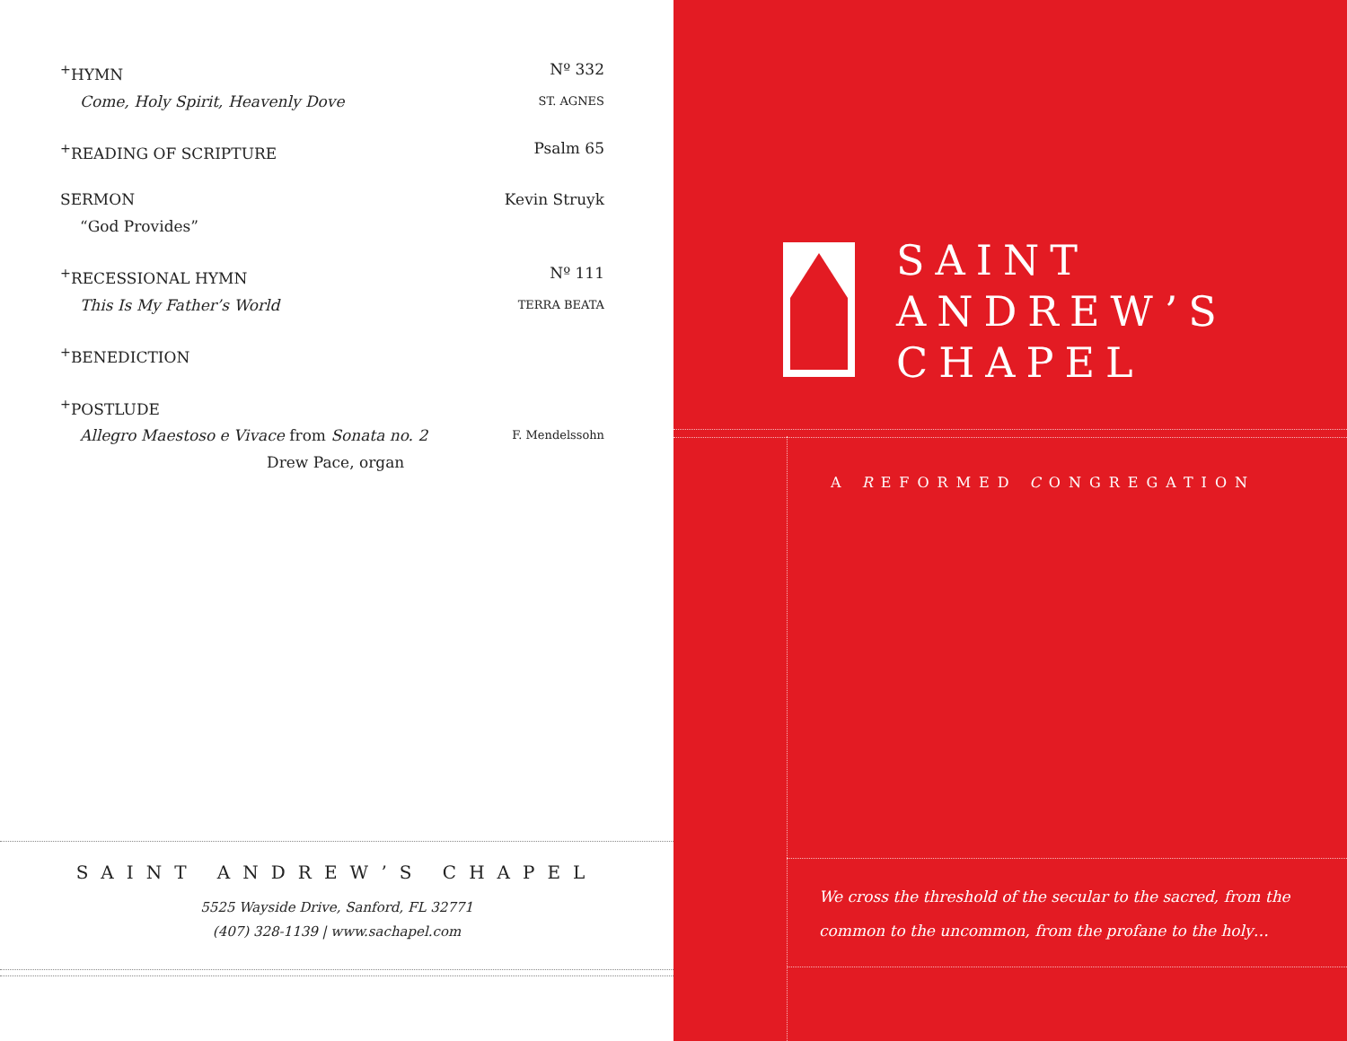<sup>+</sup>HYMN Nº 332
Come, Holy Spirit, Heavenly Dove ST. AGNES
<sup>+</sup>READING OF SCRIPTURE Psalm 65
SERMON Kevin Struyk
“God Provides”
<sup>+</sup>RECESSIONAL HYMN Nº 111
This Is My Father’s World TERRA BEATA
<sup>+</sup>BENEDICTION
<sup>+</sup>POSTLUDE
Allegro Maestoso e Vivace from Sonata no. 2 F. Mendelssohn
Drew Pace, organ
SAINT ANDREW’S CHAPEL
5525 Wayside Drive, Sanford, FL 32771
(407) 328-1139 | www.sachapel.com
SAINT
ANDREW’S
CHAPEL
A REFORMED CONGREGATION
We cross the threshold of the secular to the sacred, from the
common to the uncommon, from the profane to the holy…